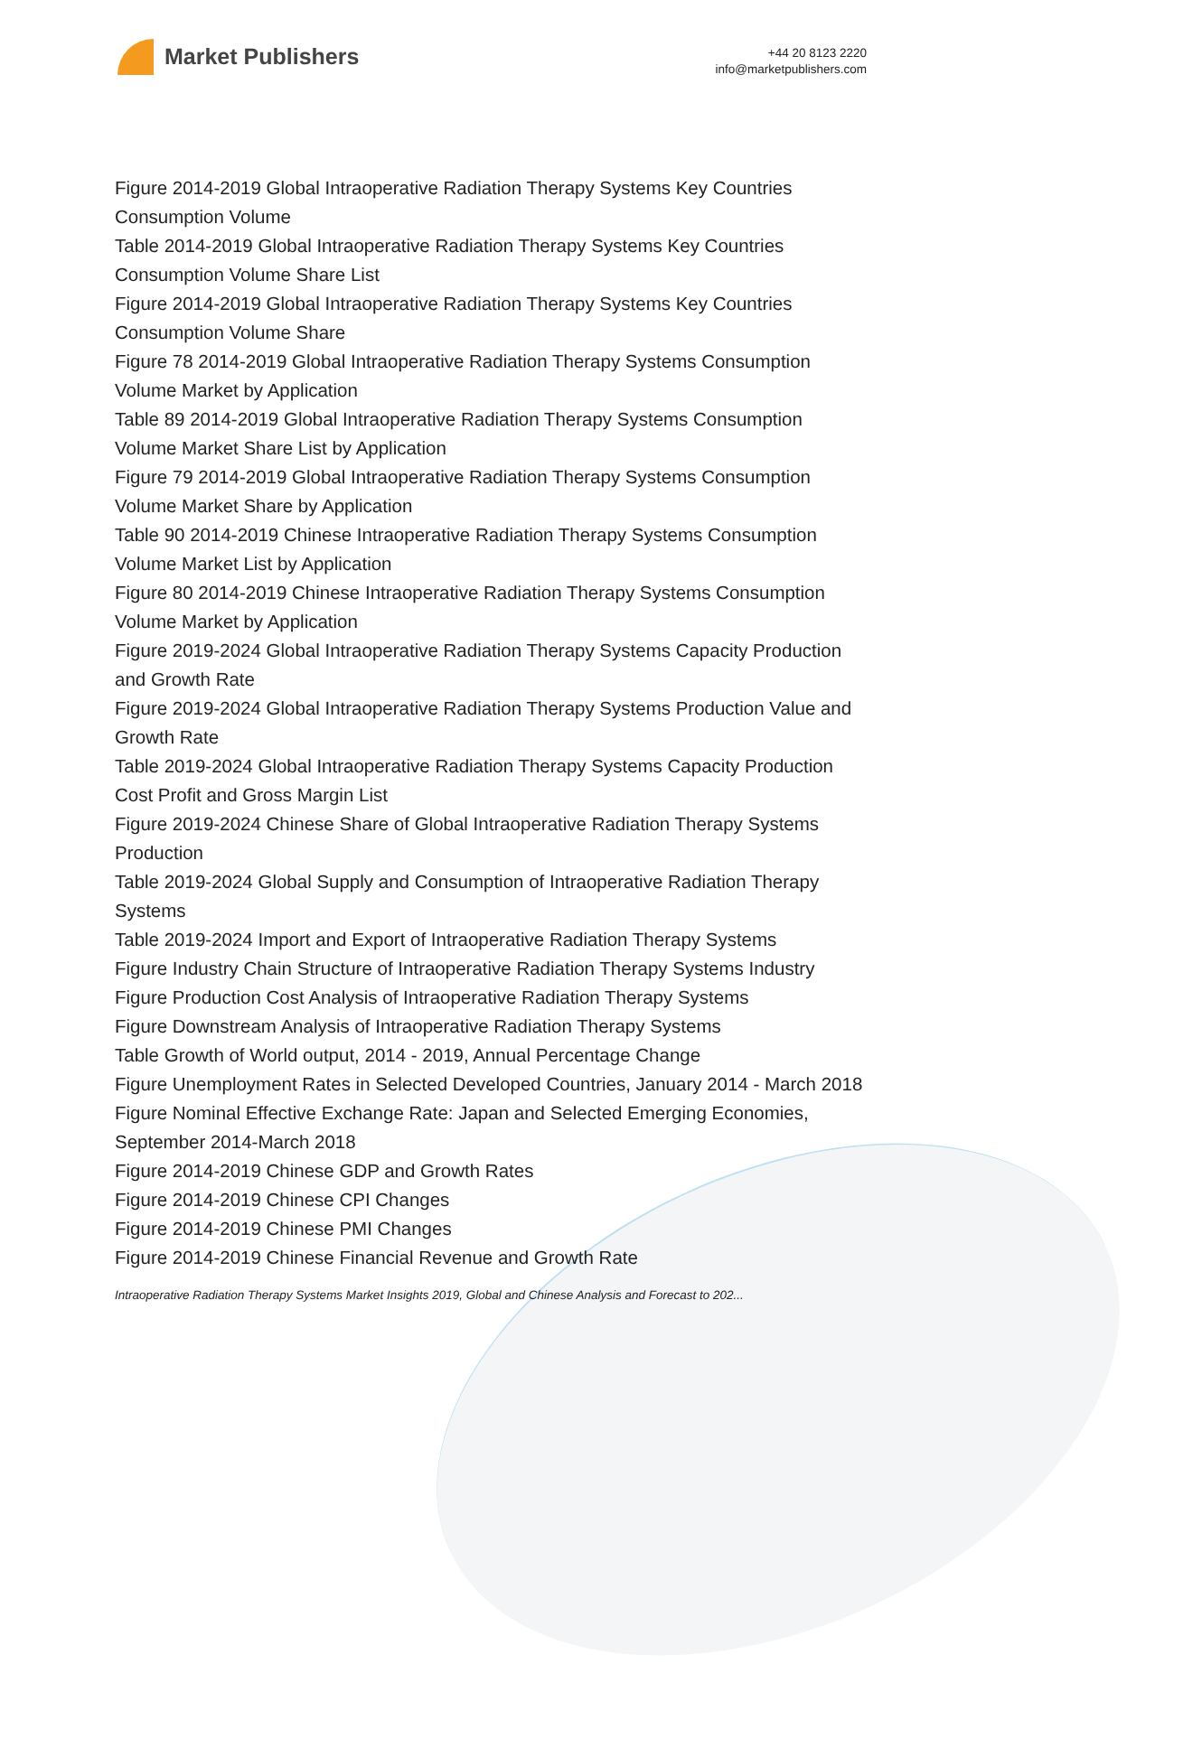Market Publishers
+44 20 8123 2220
info@marketpublishers.com
Figure 2014-2019 Global Intraoperative Radiation Therapy Systems Key Countries Consumption Volume
Table 2014-2019 Global Intraoperative Radiation Therapy Systems Key Countries Consumption Volume Share List
Figure 2014-2019 Global Intraoperative Radiation Therapy Systems Key Countries Consumption Volume Share
Figure 78 2014-2019 Global Intraoperative Radiation Therapy Systems Consumption Volume Market by Application
Table 89 2014-2019 Global Intraoperative Radiation Therapy Systems Consumption Volume Market Share List by Application
Figure 79 2014-2019 Global Intraoperative Radiation Therapy Systems Consumption Volume Market Share by Application
Table 90 2014-2019 Chinese Intraoperative Radiation Therapy Systems Consumption Volume Market List by Application
Figure 80 2014-2019 Chinese Intraoperative Radiation Therapy Systems Consumption Volume Market by Application
Figure 2019-2024 Global Intraoperative Radiation Therapy Systems Capacity Production and Growth Rate
Figure 2019-2024 Global Intraoperative Radiation Therapy Systems Production Value and Growth Rate
Table 2019-2024 Global Intraoperative Radiation Therapy Systems Capacity Production Cost Profit and Gross Margin List
Figure 2019-2024 Chinese Share of Global Intraoperative Radiation Therapy Systems Production
Table 2019-2024 Global Supply and Consumption of Intraoperative Radiation Therapy Systems
Table 2019-2024 Import and Export of Intraoperative Radiation Therapy Systems
Figure Industry Chain Structure of Intraoperative Radiation Therapy Systems Industry
Figure Production Cost Analysis of Intraoperative Radiation Therapy Systems
Figure Downstream Analysis of Intraoperative Radiation Therapy Systems
Table Growth of World output, 2014 - 2019, Annual Percentage Change
Figure Unemployment Rates in Selected Developed Countries, January 2014 - March 2018
Figure Nominal Effective Exchange Rate: Japan and Selected Emerging Economies, September 2014-March 2018
Figure 2014-2019 Chinese GDP and Growth Rates
Figure 2014-2019 Chinese CPI Changes
Figure 2014-2019 Chinese PMI Changes
Figure 2014-2019 Chinese Financial Revenue and Growth Rate
Intraoperative Radiation Therapy Systems Market Insights 2019, Global and Chinese Analysis and Forecast to 202...